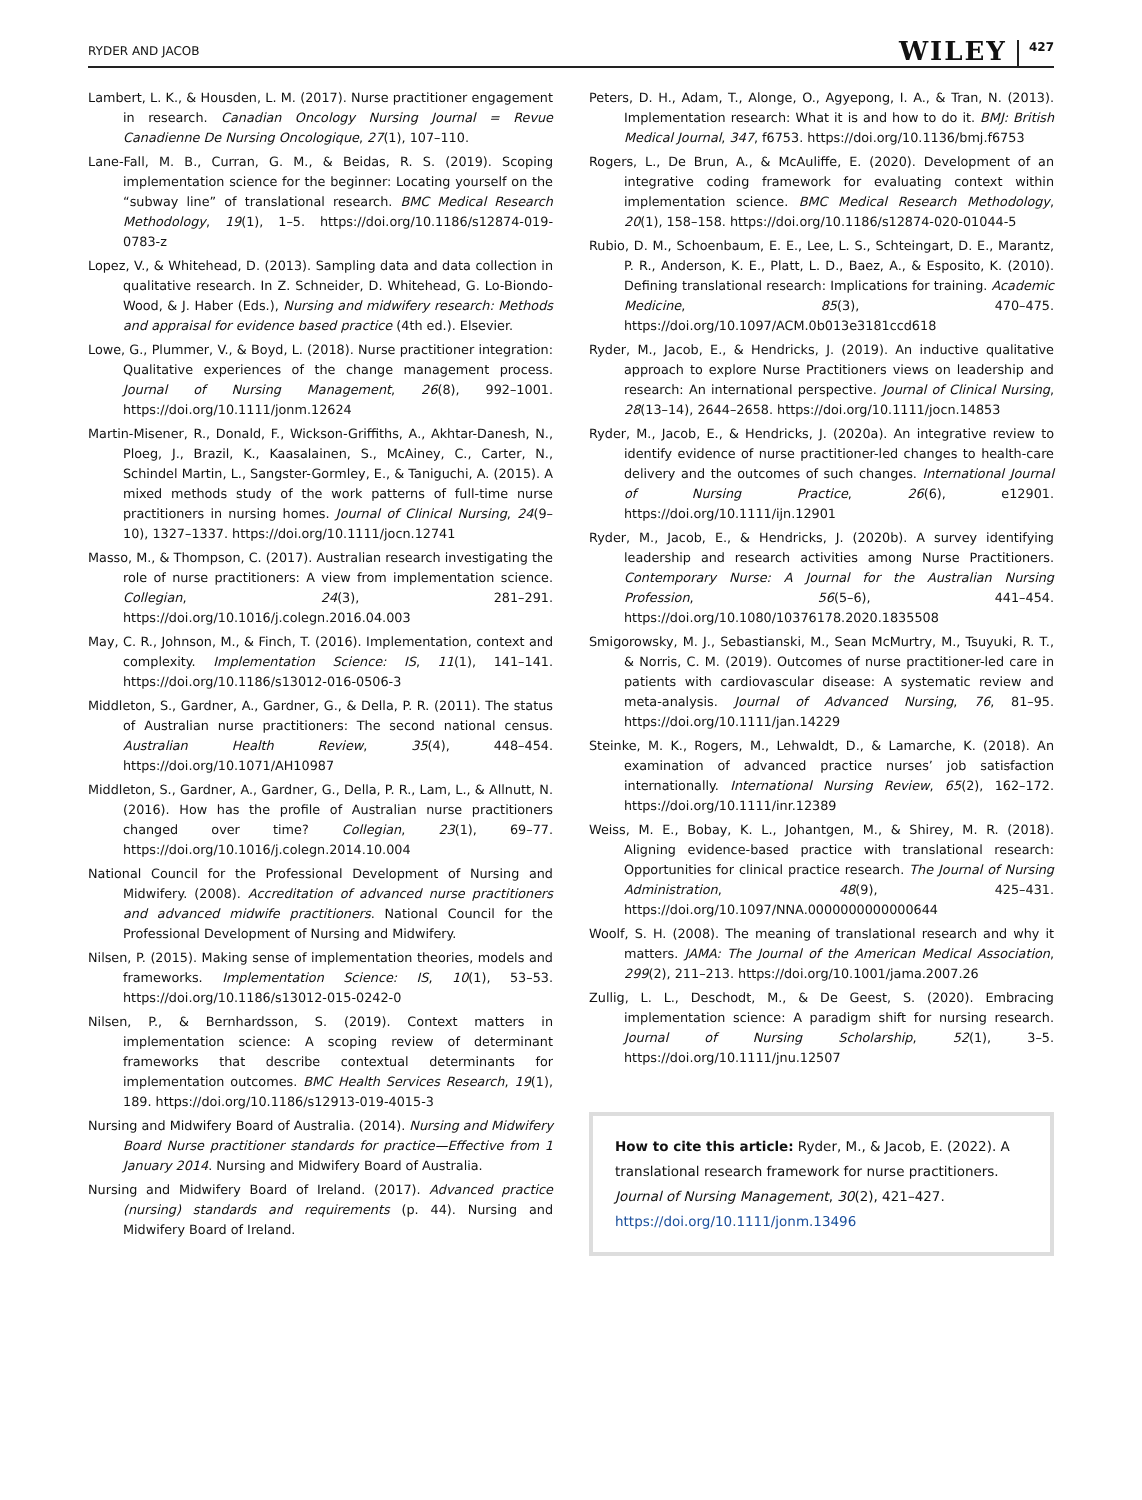RYDER AND JACOB
WILEY 427
Lambert, L. K., & Housden, L. M. (2017). Nurse practitioner engagement in research. Canadian Oncology Nursing Journal = Revue Canadienne De Nursing Oncologique, 27(1), 107–110.
Lane-Fall, M. B., Curran, G. M., & Beidas, R. S. (2019). Scoping implementation science for the beginner: Locating yourself on the “subway line” of translational research. BMC Medical Research Methodology, 19(1), 1–5. https://doi.org/10.1186/s12874-019-0783-z
Lopez, V., & Whitehead, D. (2013). Sampling data and data collection in qualitative research. In Z. Schneider, D. Whitehead, G. Lo-Biondo-Wood, & J. Haber (Eds.), Nursing and midwifery research: Methods and appraisal for evidence based practice (4th ed.). Elsevier.
Lowe, G., Plummer, V., & Boyd, L. (2018). Nurse practitioner integration: Qualitative experiences of the change management process. Journal of Nursing Management, 26(8), 992–1001. https://doi.org/10.1111/jonm.12624
Martin-Misener, R., Donald, F., Wickson-Griffiths, A., Akhtar-Danesh, N., Ploeg, J., Brazil, K., Kaasalainen, S., McAiney, C., Carter, N., Schindel Martin, L., Sangster-Gormley, E., & Taniguchi, A. (2015). A mixed methods study of the work patterns of full-time nurse practitioners in nursing homes. Journal of Clinical Nursing, 24(9–10), 1327–1337. https://doi.org/10.1111/jocn.12741
Masso, M., & Thompson, C. (2017). Australian research investigating the role of nurse practitioners: A view from implementation science. Collegian, 24(3), 281–291. https://doi.org/10.1016/j.colegn.2016.04.003
May, C. R., Johnson, M., & Finch, T. (2016). Implementation, context and complexity. Implementation Science: IS, 11(1), 141–141. https://doi.org/10.1186/s13012-016-0506-3
Middleton, S., Gardner, A., Gardner, G., & Della, P. R. (2011). The status of Australian nurse practitioners: The second national census. Australian Health Review, 35(4), 448–454. https://doi.org/10.1071/AH10987
Middleton, S., Gardner, A., Gardner, G., Della, P. R., Lam, L., & Allnutt, N. (2016). How has the profile of Australian nurse practitioners changed over time? Collegian, 23(1), 69–77. https://doi.org/10.1016/j.colegn.2014.10.004
National Council for the Professional Development of Nursing and Midwifery. (2008). Accreditation of advanced nurse practitioners and advanced midwife practitioners. National Council for the Professional Development of Nursing and Midwifery.
Nilsen, P. (2015). Making sense of implementation theories, models and frameworks. Implementation Science: IS, 10(1), 53–53. https://doi.org/10.1186/s13012-015-0242-0
Nilsen, P., & Bernhardsson, S. (2019). Context matters in implementation science: A scoping review of determinant frameworks that describe contextual determinants for implementation outcomes. BMC Health Services Research, 19(1), 189. https://doi.org/10.1186/s12913-019-4015-3
Nursing and Midwifery Board of Australia. (2014). Nursing and Midwifery Board Nurse practitioner standards for practice—Effective from 1 January 2014. Nursing and Midwifery Board of Australia.
Nursing and Midwifery Board of Ireland. (2017). Advanced practice (nursing) standards and requirements (p. 44). Nursing and Midwifery Board of Ireland.
Peters, D. H., Adam, T., Alonge, O., Agyepong, I. A., & Tran, N. (2013). Implementation research: What it is and how to do it. BMJ: British Medical Journal, 347, f6753. https://doi.org/10.1136/bmj.f6753
Rogers, L., De Brun, A., & McAuliffe, E. (2020). Development of an integrative coding framework for evaluating context within implementation science. BMC Medical Research Methodology, 20(1), 158–158. https://doi.org/10.1186/s12874-020-01044-5
Rubio, D. M., Schoenbaum, E. E., Lee, L. S., Schteingart, D. E., Marantz, P. R., Anderson, K. E., Platt, L. D., Baez, A., & Esposito, K. (2010). Defining translational research: Implications for training. Academic Medicine, 85(3), 470–475. https://doi.org/10.1097/ACM.0b013e3181ccd618
Ryder, M., Jacob, E., & Hendricks, J. (2019). An inductive qualitative approach to explore Nurse Practitioners views on leadership and research: An international perspective. Journal of Clinical Nursing, 28(13–14), 2644–2658. https://doi.org/10.1111/jocn.14853
Ryder, M., Jacob, E., & Hendricks, J. (2020a). An integrative review to identify evidence of nurse practitioner-led changes to health-care delivery and the outcomes of such changes. International Journal of Nursing Practice, 26(6), e12901. https://doi.org/10.1111/ijn.12901
Ryder, M., Jacob, E., & Hendricks, J. (2020b). A survey identifying leadership and research activities among Nurse Practitioners. Contemporary Nurse: A Journal for the Australian Nursing Profession, 56(5–6), 441–454. https://doi.org/10.1080/10376178.2020.1835508
Smigorowsky, M. J., Sebastianski, M., Sean McMurtry, M., Tsuyuki, R. T., & Norris, C. M. (2019). Outcomes of nurse practitioner-led care in patients with cardiovascular disease: A systematic review and meta-analysis. Journal of Advanced Nursing, 76, 81–95. https://doi.org/10.1111/jan.14229
Steinke, M. K., Rogers, M., Lehwaldt, D., & Lamarche, K. (2018). An examination of advanced practice nurses’ job satisfaction internationally. International Nursing Review, 65(2), 162–172. https://doi.org/10.1111/inr.12389
Weiss, M. E., Bobay, K. L., Johantgen, M., & Shirey, M. R. (2018). Aligning evidence-based practice with translational research: Opportunities for clinical practice research. The Journal of Nursing Administration, 48(9), 425–431. https://doi.org/10.1097/NNA.0000000000000644
Woolf, S. H. (2008). The meaning of translational research and why it matters. JAMA: The Journal of the American Medical Association, 299(2), 211–213. https://doi.org/10.1001/jama.2007.26
Zullig, L. L., Deschodt, M., & De Geest, S. (2020). Embracing implementation science: A paradigm shift for nursing research. Journal of Nursing Scholarship, 52(1), 3–5. https://doi.org/10.1111/jnu.12507
How to cite this article: Ryder, M., & Jacob, E. (2022). A translational research framework for nurse practitioners. Journal of Nursing Management, 30(2), 421–427. https://doi.org/10.1111/jonm.13496